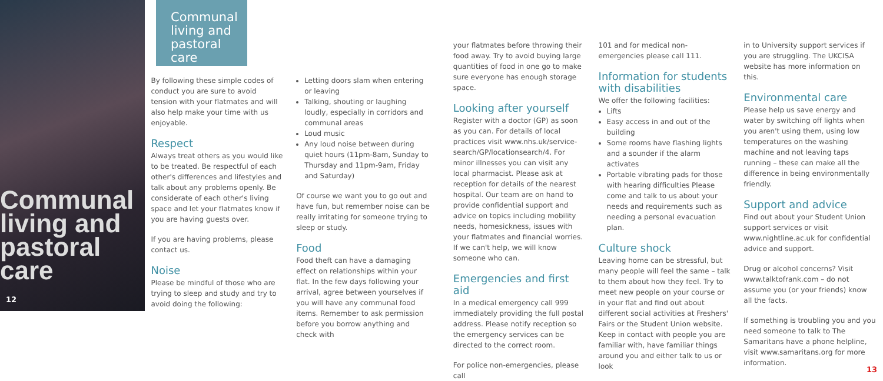Communal
living and
pastoral
care
12
Communal living and pastoral care
By following these simple codes of conduct you are sure to avoid tension with your flatmates and will also help make your time with us enjoyable.
Respect
Always treat others as you would like to be treated. Be respectful of each other's differences and lifestyles and talk about any problems openly. Be considerate of each other's living space and let your flatmates know if you are having guests over.
If you are having problems, please contact us.
Noise
Please be mindful of those who are trying to sleep and study and try to avoid doing the following:
Letting doors slam when entering or leaving
Talking, shouting or laughing loudly, especially in corridors and communal areas
Loud music
Any loud noise between during quiet hours (11pm-8am, Sunday to Thursday and 11pm-9am, Friday and Saturday)
Of course we want you to go out and have fun, but remember noise can be really irritating for someone trying to sleep or study.
Food
Food theft can have a damaging effect on relationships within your flat. In the few days following your arrival, agree between yourselves if you will have any communal food items. Remember to ask permission before you borrow anything and check with
your flatmates before throwing their food away. Try to avoid buying large quantities of food in one go to make sure everyone has enough storage space.
Looking after yourself
Register with a doctor (GP) as soon as you can. For details of local practices visit www.nhs.uk/service-search/GP/locationsearch/4. For minor illnesses you can visit any local pharmacist. Please ask at reception for details of the nearest hospital. Our team are on hand to provide confidential support and advice on topics including mobility needs, homesickness, issues with your flatmates and financial worries. If we can't help, we will know someone who can.
Emergencies and first aid
In a medical emergency call 999 immediately providing the full postal address. Please notify reception so the emergency services can be directed to the correct room.
For police non-emergencies, please call
101 and for medical non-emergencies please call 111.
Information for students with disabilities
We offer the following facilities:
Lifts
Easy access in and out of the building
Some rooms have flashing lights and a sounder if the alarm activates
Portable vibrating pads for those with hearing difficulties Please come and talk to us about your needs and requirements such as needing a personal evacuation plan.
Culture shock
Leaving home can be stressful, but many people will feel the same – talk to them about how they feel. Try to meet new people on your course or in your flat and find out about different social activities at Freshers' Fairs or the Student Union website. Keep in contact with people you are familiar with, have familiar things around you and either talk to us or look
in to University support services if you are struggling. The UKCISA website has more information on this.
Environmental care
Please help us save energy and water by switching off lights when you aren't using them, using low temperatures on the washing machine and not leaving taps running – these can make all the difference in being environmentally friendly.
Support and advice
Find out about your Student Union support services or visit www.nightline.ac.uk for confidential advice and support.
Drug or alcohol concerns? Visit www.talktofrank.com – do not assume you (or your friends) know all the facts.
If something is troubling you and you need someone to talk to The Samaritans have a phone helpline, visit www.samaritans.org for more information.
13